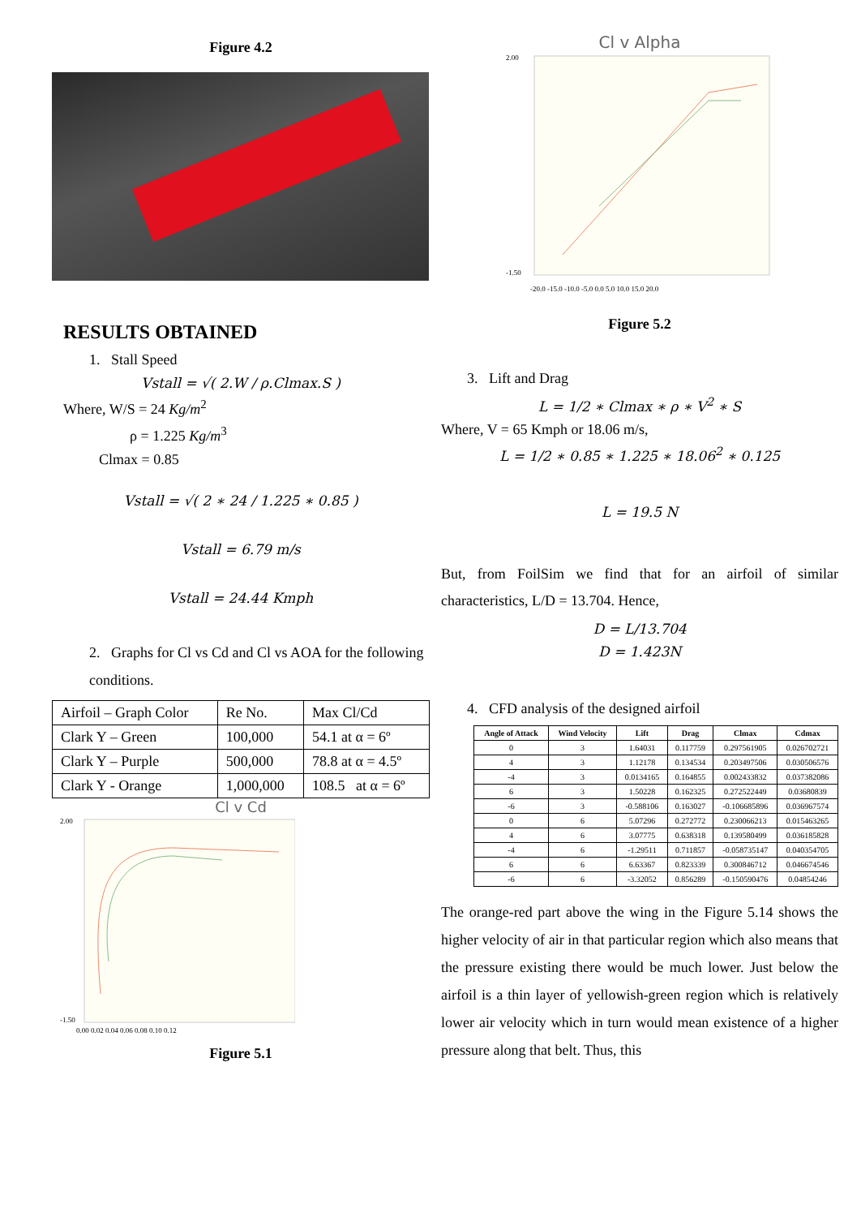Figure 4.2
RESULTS OBTAINED
1. Stall Speed
Vstall = √( 2.W / ρ.Clmax.S )
Where, W/S = 24 Kg/m<sup>2</sup>
ρ = 1.225 Kg/m<sup>3</sup>
Clmax = 0.85
Vstall = √( 2 ∗ 24 / 1.225 ∗ 0.85 )
Vstall = 6.79 m/s
Vstall = 24.44 Kmph
2. Graphs for Cl vs Cd and Cl vs AOA for the following conditions.
| Airfoil – Graph Color | Re No. | Max Cl/Cd |
| Clark Y – Green | 100,000 | 54.1 at α = 6º |
| Clark Y – Purple | 500,000 | 78.8 at α = 4.5º |
| Clark Y - Orange | 1,000,000 | 108.5 at α = 6º |
Cl v Cd
2.00
-1.50
0.00 0.02 0.04 0.06 0.08 0.10 0.12
Figure 5.1
Cl v Alpha
2.00
-1.50
-20.0 -15.0 -10.0 -5.0 0.0 5.0 10.0 15.0 20.0
Figure 5.2
3. Lift and Drag
L = 1/2 ∗ Clmax ∗ ρ ∗ V<sup>2</sup> ∗ S
Where, V = 65 Kmph or 18.06 m/s,
L = 1/2 ∗ 0.85 ∗ 1.225 ∗ 18.06<sup>2</sup> ∗ 0.125
L = 19.5 N
But, from FoilSim we find that for an airfoil of similar characteristics, L/D = 13.704. Hence,
D = L/13.704
D = 1.423N
4. CFD analysis of the designed airfoil
| Angle of Attack | Wind Velocity | Lift | Drag | Clmax | Cdmax |
| 0 | 3 | 1.64031 | 0.117759 | 0.297561905 | 0.026702721 |
| 4 | 3 | 1.12178 | 0.134534 | 0.203497506 | 0.030506576 |
| -4 | 3 | 0.0134165 | 0.164855 | 0.002433832 | 0.037382086 |
| 6 | 3 | 1.50228 | 0.162325 | 0.272522449 | 0.03680839 |
| -6 | 3 | -0.588106 | 0.163027 | -0.106685896 | 0.036967574 |
| 0 | 6 | 5.07296 | 0.272772 | 0.230066213 | 0.015463265 |
| 4 | 6 | 3.07775 | 0.638318 | 0.139580499 | 0.036185828 |
| -4 | 6 | -1.29511 | 0.711857 | -0.058735147 | 0.040354705 |
| 6 | 6 | 6.63367 | 0.823339 | 0.300846712 | 0.046674546 |
| -6 | 6 | -3.32052 | 0.856289 | -0.150590476 | 0.04854246 |
The orange-red part above the wing in the Figure 5.14 shows the higher velocity of air in that particular region which also means that the pressure existing there would be much lower. Just below the airfoil is a thin layer of yellowish-green region which is relatively lower air velocity which in turn would mean existence of a higher pressure along that belt. Thus, this